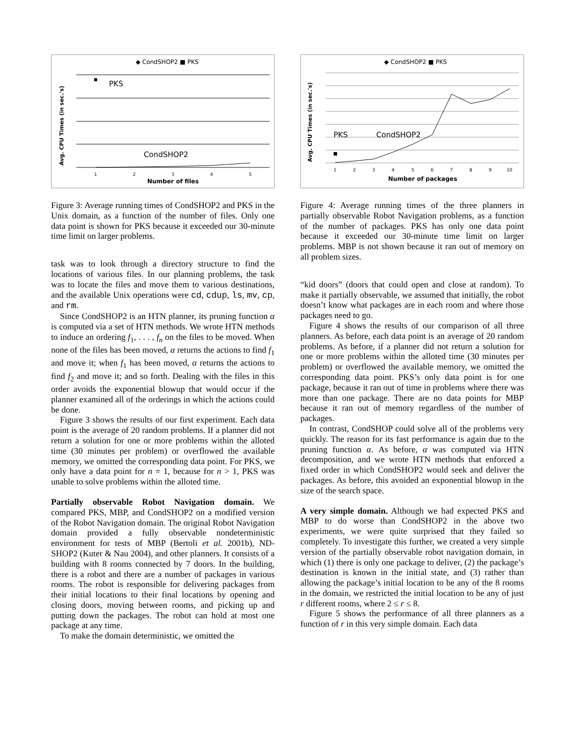◆ CondSHOP2 ■ PKS
PKS
CondSHOP2
Avg. CPU Times (in sec.'s)
Number of files
1
2
3
4
5
Figure 3: Average running times of CondSHOP2 and PKS in the Unix domain, as a function of the number of files. Only one data point is shown for PKS because it exceeded our 30-minute time limit on larger problems.
task was to look through a directory structure to find the locations of various files. In our planning problems, the task was to locate the files and move them to various destinations, and the available Unix operations were cd, cdup, ls, mv, cp, and rm.
Since CondSHOP2 is an HTN planner, its pruning function α is computed via a set of HTN methods. We wrote HTN methods to induce an ordering f<sub>1</sub>, . . . , f<sub>n</sub> on the files to be moved. When none of the files has been moved, α returns the actions to find f<sub>1</sub> and move it; when f<sub>1</sub> has been moved, α returns the actions to find f<sub>2</sub> and move it; and so forth. Dealing with the files in this order avoids the exponential blowup that would occur if the planner examined all of the orderings in which the actions could be done.
Figure 3 shows the results of our first experiment. Each data point is the average of 20 random problems. If a planner did not return a solution for one or more problems within the alloted time (30 minutes per problem) or overflowed the available memory, we omitted the corresponding data point. For PKS, we only have a data point for n = 1, because for n > 1, PKS was unable to solve problems within the alloted time.
Partially observable Robot Navigation domain. We compared PKS, MBP, and CondSHOP2 on a modified version of the Robot Navigation domain. The original Robot Navigation domain provided a fully observable nondeterministic environment for tests of MBP (Bertoli et al. 2001b), ND-SHOP2 (Kuter & Nau 2004), and other planners. It consists of a building with 8 rooms connected by 7 doors. In the building, there is a robot and there are a number of packages in various rooms. The robot is responsible for delivering packages from their initial locations to their final locations by opening and closing doors, moving between rooms, and picking up and putting down the packages. The robot can hold at most one package at any time.
To make the domain deterministic, we omitted the
◆ CondSHOP2 ■ PKS
PKS
CondSHOP2
Avg. CPU Times (in sec.'s)
Number of packages
1
2
3
4
5
6
7
8
9
10
Figure 4: Average running times of the three planners in partially observable Robot Navigation problems, as a function of the number of packages. PKS has only one data point because it exceeded our 30-minute time limit on larger problems. MBP is not shown because it ran out of memory on all problem sizes.
“kid doors” (doors that could open and close at random). To make it partially observable, we assumed that initially, the robot doesn’t know what packages are in each room and where those packages need to go.
Figure 4 shows the results of our comparison of all three planners. As before, each data point is an average of 20 random problems. As before, if a planner did not return a solution for one or more problems within the alloted time (30 minutes per problem) or overflowed the available memory, we omitted the corresponding data point. PKS’s only data point is for one package, because it ran out of time in problems where there was more than one package. There are no data points for MBP because it ran out of memory regardless of the number of packages.
In contrast, CondSHOP could solve all of the problems very quickly. The reason for its fast performance is again due to the pruning function α. As before, α was computed via HTN decomposition, and we wrote HTN methods that enforced a fixed order in which CondSHOP2 would seek and deliver the packages. As before, this avoided an exponential blowup in the size of the search space.
A very simple domain. Although we had expected PKS and MBP to do worse than CondSHOP2 in the above two experiments, we were quite surprised that they failed so completely. To investigate this further, we created a very simple version of the partially observable robot navigation domain, in which (1) there is only one package to deliver, (2) the package’s destination is known in the initial state, and (3) rather than allowing the package’s initial location to be any of the 8 rooms in the domain, we restricted the initial location to be any of just r different rooms, where 2 ≤ r ≤ 8.
Figure 5 shows the performance of all three planners as a function of r in this very simple domain. Each data